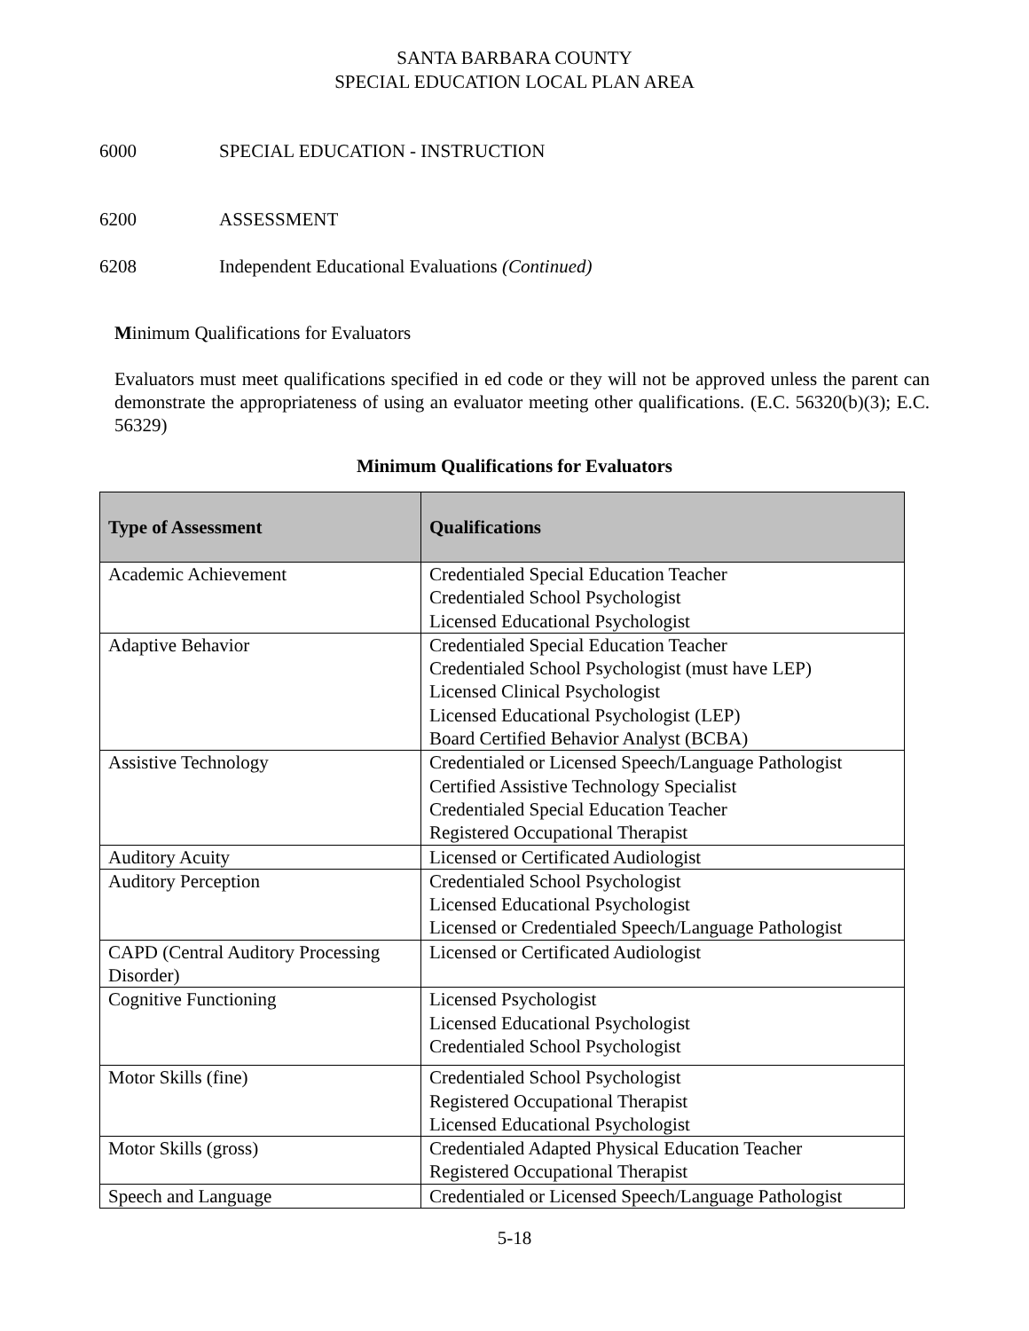SANTA BARBARA COUNTY
SPECIAL EDUCATION LOCAL PLAN AREA
6000 SPECIAL EDUCATION - INSTRUCTION
6200 ASSESSMENT
6208 Independent Educational Evaluations (Continued)
Minimum Qualifications for Evaluators
Evaluators must meet qualifications specified in ed code or they will not be approved unless the parent can demonstrate the appropriateness of using an evaluator meeting other qualifications. (E.C. 56320(b)(3); E.C. 56329)
Minimum Qualifications for Evaluators
| Type of Assessment | Qualifications |
| --- | --- |
| Academic Achievement | Credentialed Special Education Teacher Credentialed School Psychologist Licensed Educational Psychologist |
| Adaptive Behavior | Credentialed Special Education Teacher Credentialed School Psychologist (must have LEP) Licensed Clinical Psychologist Licensed Educational Psychologist (LEP) Board Certified Behavior Analyst (BCBA) |
| Assistive Technology | Credentialed or Licensed Speech/Language Pathologist Certified Assistive Technology Specialist Credentialed Special Education Teacher Registered Occupational Therapist |
| Auditory Acuity | Licensed or Certificated Audiologist |
| Auditory Perception | Credentialed School Psychologist Licensed Educational Psychologist Licensed or Credentialed Speech/Language Pathologist |
| CAPD (Central Auditory Processing Disorder) | Licensed or Certificated Audiologist |
| Cognitive Functioning | Licensed Psychologist Licensed Educational Psychologist Credentialed School Psychologist |
| Motor Skills (fine) | Credentialed School Psychologist Registered Occupational Therapist Licensed Educational Psychologist |
| Motor Skills (gross) | Credentialed Adapted Physical Education Teacher Registered Occupational Therapist |
| Speech and Language | Credentialed or Licensed Speech/Language Pathologist |
5-18